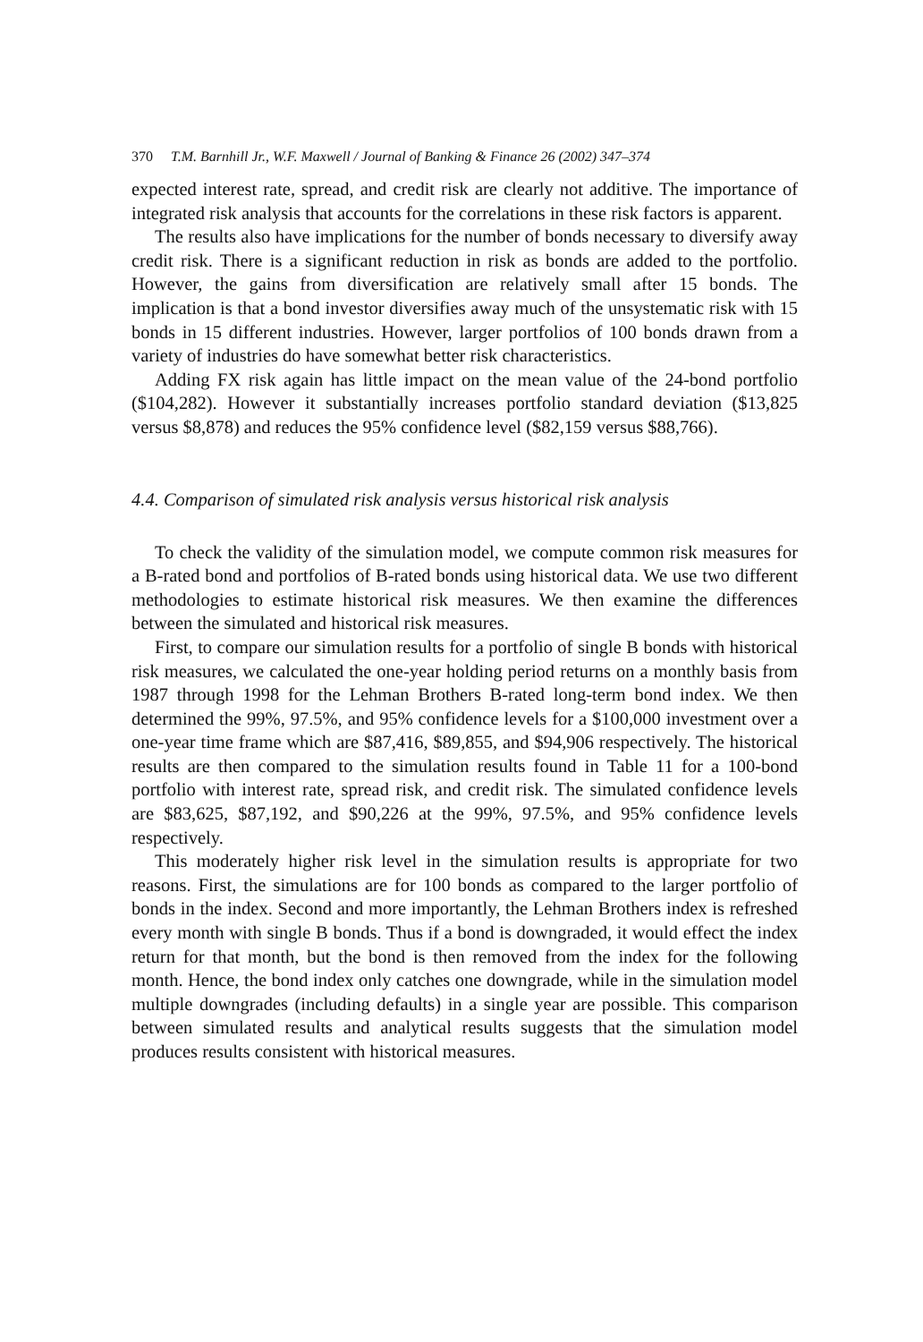370 T.M. Barnhill Jr., W.F. Maxwell / Journal of Banking & Finance 26 (2002) 347–374
expected interest rate, spread, and credit risk are clearly not additive. The importance of integrated risk analysis that accounts for the correlations in these risk factors is apparent.
The results also have implications for the number of bonds necessary to diversify away credit risk. There is a significant reduction in risk as bonds are added to the portfolio. However, the gains from diversification are relatively small after 15 bonds. The implication is that a bond investor diversifies away much of the unsystematic risk with 15 bonds in 15 different industries. However, larger portfolios of 100 bonds drawn from a variety of industries do have somewhat better risk characteristics.
Adding FX risk again has little impact on the mean value of the 24-bond portfolio ($104,282). However it substantially increases portfolio standard deviation ($13,825 versus $8,878) and reduces the 95% confidence level ($82,159 versus $88,766).
4.4. Comparison of simulated risk analysis versus historical risk analysis
To check the validity of the simulation model, we compute common risk measures for a B-rated bond and portfolios of B-rated bonds using historical data. We use two different methodologies to estimate historical risk measures. We then examine the differences between the simulated and historical risk measures.
First, to compare our simulation results for a portfolio of single B bonds with historical risk measures, we calculated the one-year holding period returns on a monthly basis from 1987 through 1998 for the Lehman Brothers B-rated long-term bond index. We then determined the 99%, 97.5%, and 95% confidence levels for a $100,000 investment over a one-year time frame which are $87,416, $89,855, and $94,906 respectively. The historical results are then compared to the simulation results found in Table 11 for a 100-bond portfolio with interest rate, spread risk, and credit risk. The simulated confidence levels are $83,625, $87,192, and $90,226 at the 99%, 97.5%, and 95% confidence levels respectively.
This moderately higher risk level in the simulation results is appropriate for two reasons. First, the simulations are for 100 bonds as compared to the larger portfolio of bonds in the index. Second and more importantly, the Lehman Brothers index is refreshed every month with single B bonds. Thus if a bond is downgraded, it would effect the index return for that month, but the bond is then removed from the index for the following month. Hence, the bond index only catches one downgrade, while in the simulation model multiple downgrades (including defaults) in a single year are possible. This comparison between simulated results and analytical results suggests that the simulation model produces results consistent with historical measures.